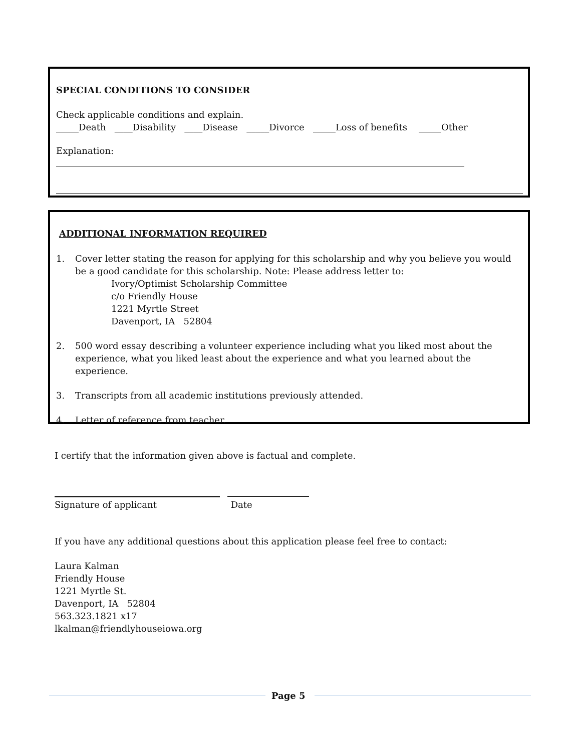SPECIAL CONDITIONS TO CONSIDER
Check applicable conditions and explain.
_____Death ____Disability ____Disease _____Divorce _____Loss of benefits _____Other
Explanation:
ADDITIONAL INFORMATION REQUIRED
1. Cover letter stating the reason for applying for this scholarship and why you believe you would be a good candidate for this scholarship. Note: Please address letter to:
Ivory/Optimist Scholarship Committee
c/o Friendly House
1221 Myrtle Street
Davenport, IA 52804
2. 500 word essay describing a volunteer experience including what you liked most about the experience, what you liked least about the experience and what you learned about the experience.
3. Transcripts from all academic institutions previously attended.
4. Letter of reference from teacher.
I certify that the information given above is factual and complete.
Signature of applicant Date
If you have any additional questions about this application please feel free to contact:
Laura Kalman
Friendly House
1221 Myrtle St.
Davenport, IA 52804
563.323.1821 x17
lkalman@friendlyhouseiowa.org
Page 5